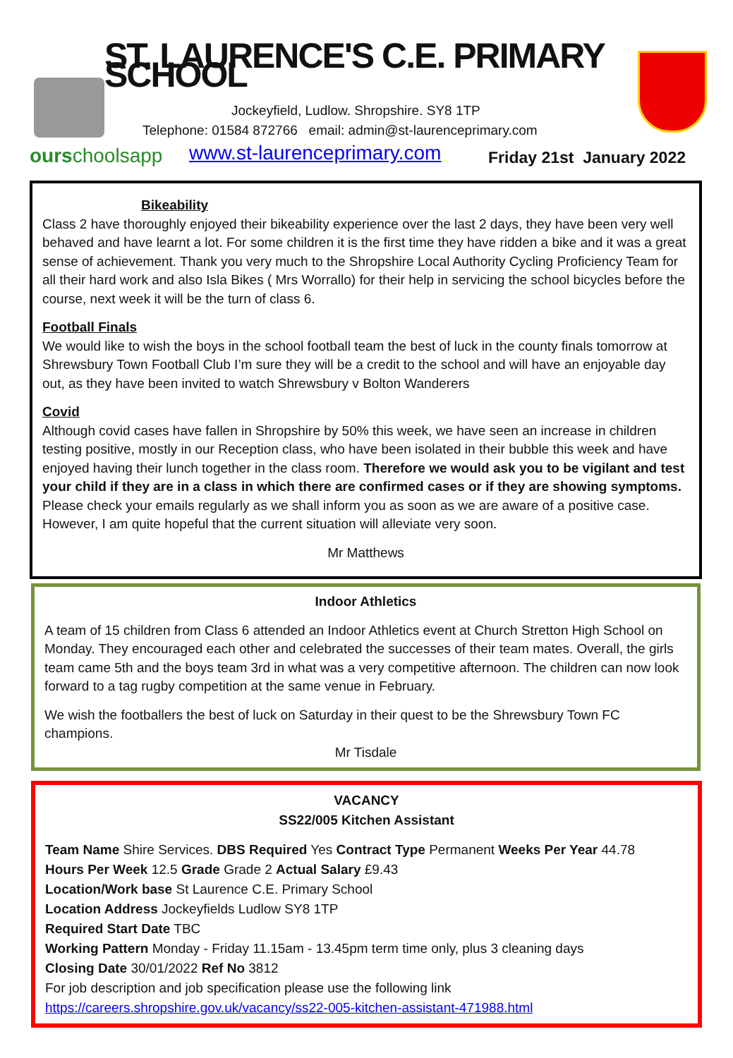ST. LAURENCE'S C.E. PRIMARY SCHOOL
Jockeyfield, Ludlow. Shropshire. SY8 1TP
Telephone: 01584 872766 email: admin@st-laurenceprimary.com
ourschoolsapp www.st-laurenceprimary.com Friday 21st January 2022
Bikeability
Class 2 have thoroughly enjoyed their bikeability experience over the last 2 days, they have been very well behaved and have learnt a lot. For some children it is the first time they have ridden a bike and it was a great sense of achievement. Thank you very much to the Shropshire Local Authority Cycling Proficiency Team for all their hard work and also Isla Bikes ( Mrs Worrallo) for their help in servicing the school bicycles before the course, next week it will be the turn of class 6.
Football Finals
We would like to wish the boys in the school football team the best of luck in the county finals tomorrow at Shrewsbury Town Football Club I’m sure they will be a credit to the school and will have an enjoyable day out, as they have been invited to watch Shrewsbury v Bolton Wanderers
Covid
Although covid cases have fallen in Shropshire by 50% this week, we have seen an increase in children testing positive, mostly in our Reception class, who have been isolated in their bubble this week and have enjoyed having their lunch together in the class room. Therefore we would ask you to be vigilant and test your child if they are in a class in which there are confirmed cases or if they are showing symptoms. Please check your emails regularly as we shall inform you as soon as we are aware of a positive case. However, I am quite hopeful that the current situation will alleviate very soon.
Mr Matthews
Indoor Athletics
A team of 15 children from Class 6 attended an Indoor Athletics event at Church Stretton High School on Monday. They encouraged each other and celebrated the successes of their team mates. Overall, the girls team came 5th and the boys team 3rd in what was a very competitive afternoon. The children can now look forward to a tag rugby competition at the same venue in February.
We wish the footballers the best of luck on Saturday in their quest to be the Shrewsbury Town FC champions.
Mr Tisdale
VACANCY
SS22/005 Kitchen Assistant
Team Name Shire Services. DBS Required Yes Contract Type Permanent Weeks Per Year 44.78
Hours Per Week 12.5 Grade Grade 2 Actual Salary £9.43
Location/Work base St Laurence C.E. Primary School
Location Address Jockeyfields Ludlow SY8 1TP
Required Start Date TBC
Working Pattern Monday - Friday 11.15am - 13.45pm term time only, plus 3 cleaning days
Closing Date 30/01/2022 Ref No 3812
For job description and job specification please use the following link
https://careers.shropshire.gov.uk/vacancy/ss22-005-kitchen-assistant-471988.html